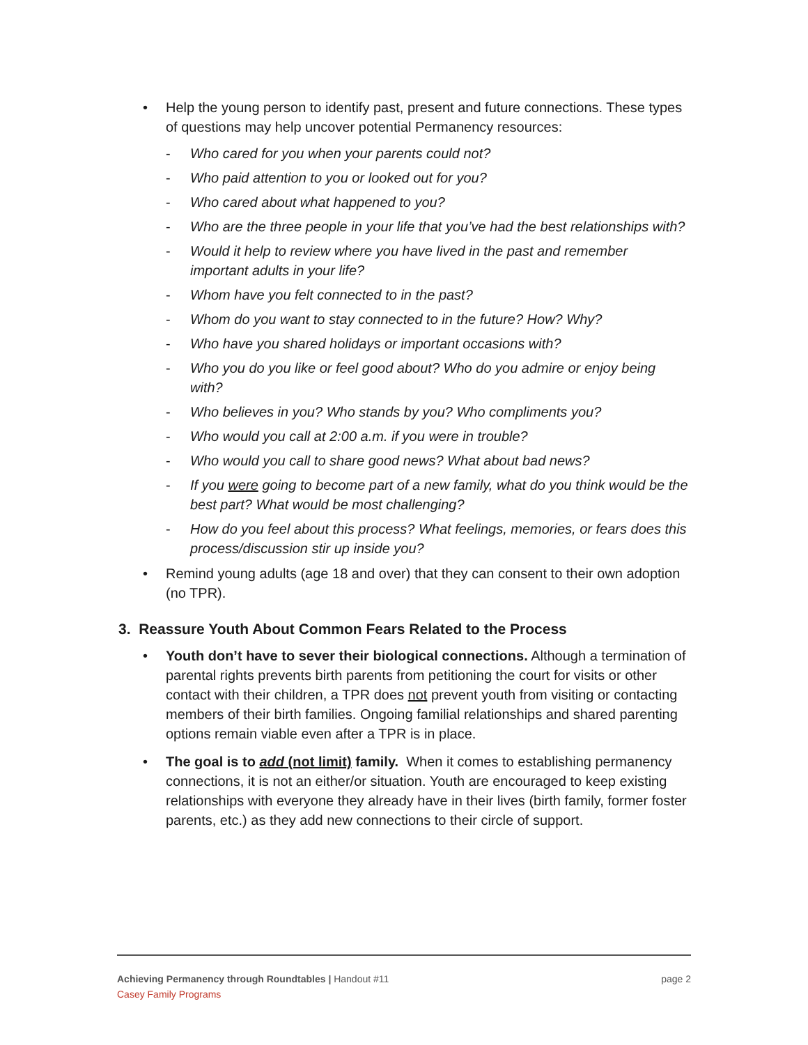• Help the young person to identify past, present and future connections. These types of questions may help uncover potential Permanency resources:
- Who cared for you when your parents could not?
- Who paid attention to you or looked out for you?
- Who cared about what happened to you?
- Who are the three people in your life that you’ve had the best relationships with?
- Would it help to review where you have lived in the past and remember important adults in your life?
- Whom have you felt connected to in the past?
- Whom do you want to stay connected to in the future? How? Why?
- Who have you shared holidays or important occasions with?
- Who you do you like or feel good about? Who do you admire or enjoy being with?
- Who believes in you? Who stands by you? Who compliments you?
- Who would you call at 2:00 a.m. if you were in trouble?
- Who would you call to share good news? What about bad news?
- If you were going to become part of a new family, what do you think would be the best part? What would be most challenging?
- How do you feel about this process? What feelings, memories, or fears does this process/discussion stir up inside you?
• Remind young adults (age 18 and over) that they can consent to their own adoption (no TPR).
3. Reassure Youth About Common Fears Related to the Process
• Youth don’t have to sever their biological connections. Although a termination of parental rights prevents birth parents from petitioning the court for visits or other contact with their children, a TPR does not prevent youth from visiting or contacting members of their birth families. Ongoing familial relationships and shared parenting options remain viable even after a TPR is in place.
• The goal is to add (not limit) family. When it comes to establishing permanency connections, it is not an either/or situation. Youth are encouraged to keep existing relationships with everyone they already have in their lives (birth family, former foster parents, etc.) as they add new connections to their circle of support.
page 2 Achieving Permanency through Roundtables | Handout #11
Casey Family Programs